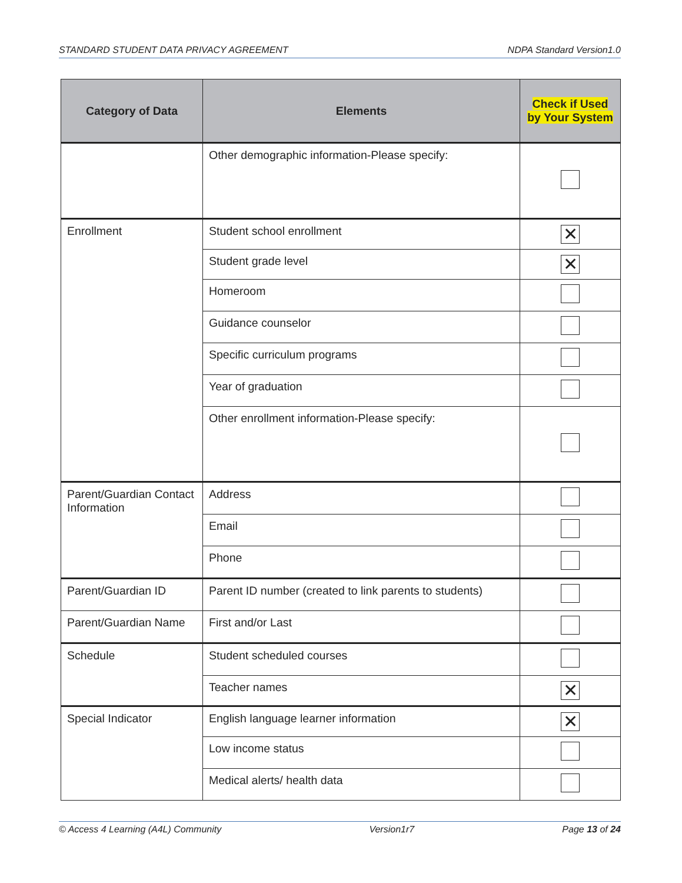STANDARD STUDENT DATA PRIVACY AGREEMENT NDPA Standard Version1.0
| Category of Data | Elements | Check if Used by Your System |
| --- | --- | --- |
| | Other demographic information-Please specify: | |
| Enrollment | Student school enrollment | ✕ |
| | Student grade level | ✕ |
| | Homeroom | |
| | Guidance counselor | |
| | Specific curriculum programs | |
| | Year of graduation | |
| | Other enrollment information-Please specify: | |
| Parent/Guardian Contact Information | Address | |
| | Email | |
| | Phone | |
| Parent/Guardian ID | Parent ID number (created to link parents to students) | |
| Parent/Guardian Name | First and/or Last | |
| Schedule | Student scheduled courses | |
| | Teacher names | ✕ |
| Special Indicator | English language learner information | ✕ |
| | Low income status | |
| | Medical alerts/ health data | |
© Access 4 Learning (A4L) Community Version1r7 Page 13 of 24